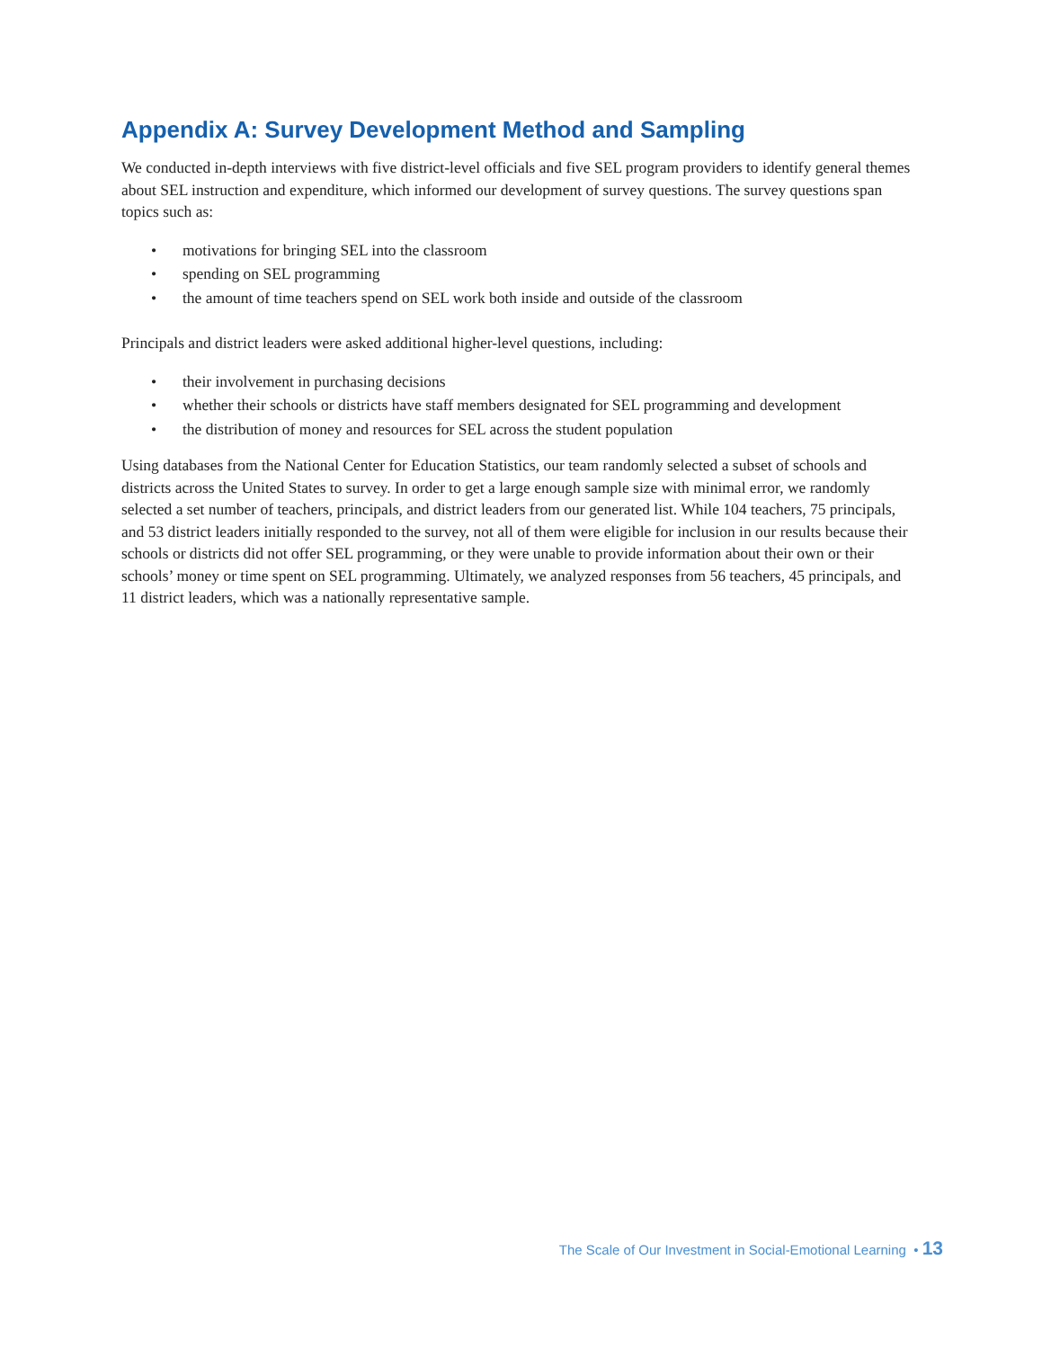Appendix A: Survey Development Method and Sampling
We conducted in-depth interviews with five district-level officials and five SEL program providers to identify general themes about SEL instruction and expenditure, which informed our development of survey questions. The survey questions span topics such as:
• motivations for bringing SEL into the classroom
• spending on SEL programming
• the amount of time teachers spend on SEL work both inside and outside of the classroom
Principals and district leaders were asked additional higher-level questions, including:
• their involvement in purchasing decisions
• whether their schools or districts have staff members designated for SEL programming and development
• the distribution of money and resources for SEL across the student population
Using databases from the National Center for Education Statistics, our team randomly selected a subset of schools and districts across the United States to survey. In order to get a large enough sample size with minimal error, we randomly selected a set number of teachers, principals, and district leaders from our generated list. While 104 teachers, 75 principals, and 53 district leaders initially responded to the survey, not all of them were eligible for inclusion in our results because their schools or districts did not offer SEL programming, or they were unable to provide information about their own or their schools’ money or time spent on SEL programming. Ultimately, we analyzed responses from 56 teachers, 45 principals, and 11 district leaders, which was a nationally representative sample.
The Scale of Our Investment in Social-Emotional Learning • 13